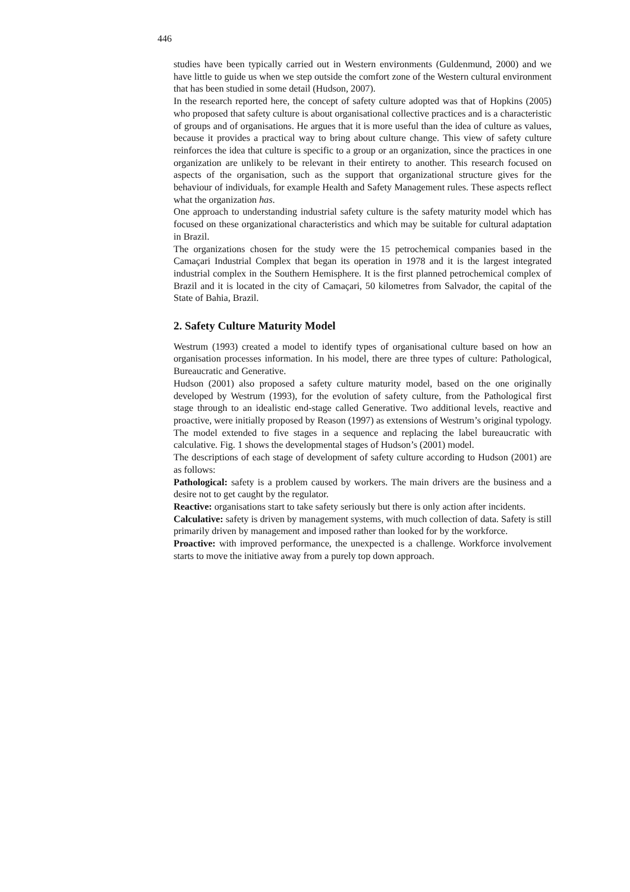446
studies have been typically carried out in Western environments (Guldenmund, 2000) and we have little to guide us when we step outside the comfort zone of the Western cultural environment that has been studied in some detail (Hudson, 2007).
In the research reported here, the concept of safety culture adopted was that of Hopkins (2005) who proposed that safety culture is about organisational collective practices and is a characteristic of groups and of organisations. He argues that it is more useful than the idea of culture as values, because it provides a practical way to bring about culture change. This view of safety culture reinforces the idea that culture is specific to a group or an organization, since the practices in one organization are unlikely to be relevant in their entirety to another. This research focused on aspects of the organisation, such as the support that organizational structure gives for the behaviour of individuals, for example Health and Safety Management rules. These aspects reflect what the organization has.
One approach to understanding industrial safety culture is the safety maturity model which has focused on these organizational characteristics and which may be suitable for cultural adaptation in Brazil.
The organizations chosen for the study were the 15 petrochemical companies based in the Camaçari Industrial Complex that began its operation in 1978 and it is the largest integrated industrial complex in the Southern Hemisphere. It is the first planned petrochemical complex of Brazil and it is located in the city of Camaçari, 50 kilometres from Salvador, the capital of the State of Bahia, Brazil.
2. Safety Culture Maturity Model
Westrum (1993) created a model to identify types of organisational culture based on how an organisation processes information. In his model, there are three types of culture: Pathological, Bureaucratic and Generative.
Hudson (2001) also proposed a safety culture maturity model, based on the one originally developed by Westrum (1993), for the evolution of safety culture, from the Pathological first stage through to an idealistic end-stage called Generative. Two additional levels, reactive and proactive, were initially proposed by Reason (1997) as extensions of Westrum’s original typology. The model extended to five stages in a sequence and replacing the label bureaucratic with calculative. Fig. 1 shows the developmental stages of Hudson’s (2001) model.
The descriptions of each stage of development of safety culture according to Hudson (2001) are as follows:
Pathological: safety is a problem caused by workers. The main drivers are the business and a desire not to get caught by the regulator.
Reactive: organisations start to take safety seriously but there is only action after incidents.
Calculative: safety is driven by management systems, with much collection of data. Safety is still primarily driven by management and imposed rather than looked for by the workforce.
Proactive: with improved performance, the unexpected is a challenge. Workforce involvement starts to move the initiative away from a purely top down approach.